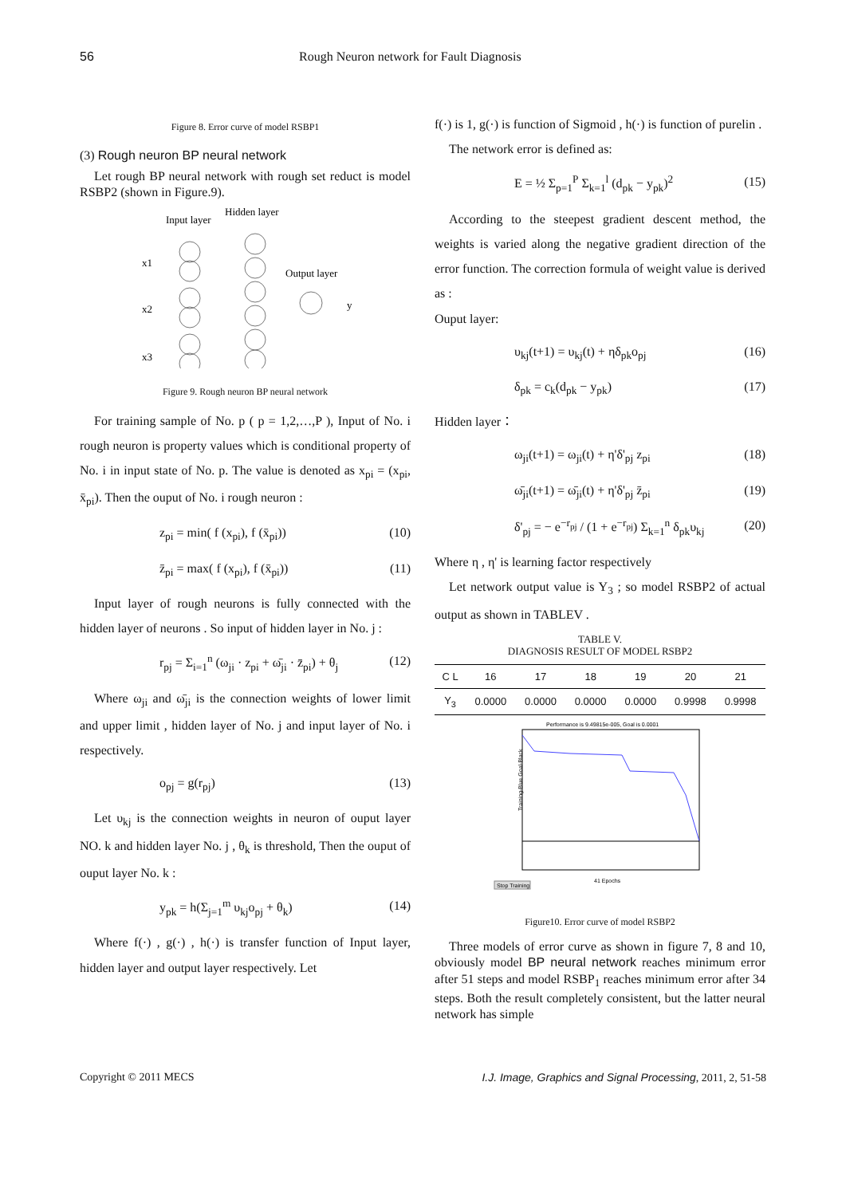56 Rough Neuron network for Fault Diagnosis
Figure 8. Error curve of model RSBP1
(3) Rough neuron BP neural network
Let rough BP neural network with rough set reduct is model RSBP2 (shown in Figure.9).
Input layer
Hidden layer
Output layer
x1
x2
x3
y
Figure 9. Rough neuron BP neural network
For training sample of No. p ( p = 1,2,…,P ), Input of No. i rough neuron is property values which is conditional property of No. i in input state of No. p. The value is denoted as x<sub>pi</sub> = (x<sub>pi</sub>, x̄<sub>pi</sub>). Then the ouput of No. i rough neuron :
z<sub>pi</sub> = min( f (x<sub>pi</sub>), f (x̄<sub>pi</sub>)) (10)
z̄<sub>pi</sub> = max( f (x<sub>pi</sub>), f (x̄<sub>pi</sub>)) (11)
Input layer of rough neurons is fully connected with the hidden layer of neurons . So input of hidden layer in No. j :
r<sub>pj</sub> = Σ<sub>i=1</sub><sup>n</sup> (ω<sub>ji</sub> · z<sub>pi</sub> + ω̄<sub>ji</sub> · z̄<sub>pi</sub>) + θ<sub>j</sub> (12)
Where ω<sub>ji</sub> and ω̄<sub>ji</sub> is the connection weights of lower limit and upper limit , hidden layer of No. j and input layer of No. i respectively.
o<sub>pj</sub> = g(r<sub>pj</sub>) (13)
Let υ<sub>kj</sub> is the connection weights in neuron of ouput layer NO. k and hidden layer No. j , θ<sub>k</sub> is threshold, Then the ouput of ouput layer No. k :
y<sub>pk</sub> = h(Σ<sub>j=1</sub><sup>m</sup> υ<sub>kj</sub>o<sub>pj</sub> + θ<sub>k</sub>) (14)
Where f(·) , g(·) , h(·) is transfer function of Input layer, hidden layer and output layer respectively. Let
f(·) is 1, g(·) is function of Sigmoid , h(·) is function of purelin .
The network error is defined as:
E = ½ Σ<sub>p=1</sub><sup>P</sup> Σ<sub>k=1</sub><sup>l</sup> (d<sub>pk</sub> − y<sub>pk</sub>)<sup>2</sup> (15)
According to the steepest gradient descent method, the weights is varied along the negative gradient direction of the error function. The correction formula of weight value is derived as :
Ouput layer:
υ<sub>kj</sub>(t+1) = υ<sub>kj</sub>(t) + ηδ<sub>pk</sub>o<sub>pj</sub> (16)
δ<sub>pk</sub> = c<sub>k</sub>(d<sub>pk</sub> − y<sub>pk</sub>) (17)
Hidden layer：
ω<sub>ji</sub>(t+1) = ω<sub>ji</sub>(t) + η'δ'<sub>pj</sub> z<sub>pi</sub> (18)
ω̄<sub>ji</sub>(t+1) = ω̄<sub>ji</sub>(t) + η'δ'<sub>pj</sub> z̄<sub>pi</sub> (19)
δ'<sub>pj</sub> = − e<sup>−r<sub>pj</sub></sup> / (1 + e<sup>−r<sub>pj</sub></sup>) Σ<sub>k=1</sub><sup>n</sup> δ<sub>pk</sub>υ<sub>kj</sub> (20)
Where η , η' is learning factor respectively
Let network output value is Y<sub>3</sub> ; so model RSBP2 of actual output as shown in TABLEV .
TABLE V.
DIAGNOSIS RESULT OF MODEL RSBP2
| C L | 16 | 17 | 18 | 19 | 20 | 21 |
| --- | --- | --- | --- | --- | --- | --- |
| Y<sub>3</sub> | 0.0000 | 0.0000 | 0.0000 | 0.0000 | 0.9998 | 0.9998 |
Performance is 9.49815e-005, Goal is 0.0001
Training-Blue Goal-Black
41 Epochs
Stop Training
Figure10. Error curve of model RSBP2
Three models of error curve as shown in figure 7, 8 and 10, obviously model BP neural network reaches minimum error after 51 steps and model RSBP<sub>1</sub> reaches minimum error after 34 steps. Both the result completely consistent, but the latter neural network has simple
Copyright © 2011 MECS I.J. Image, Graphics and Signal Processing, 2011, 2, 51-58